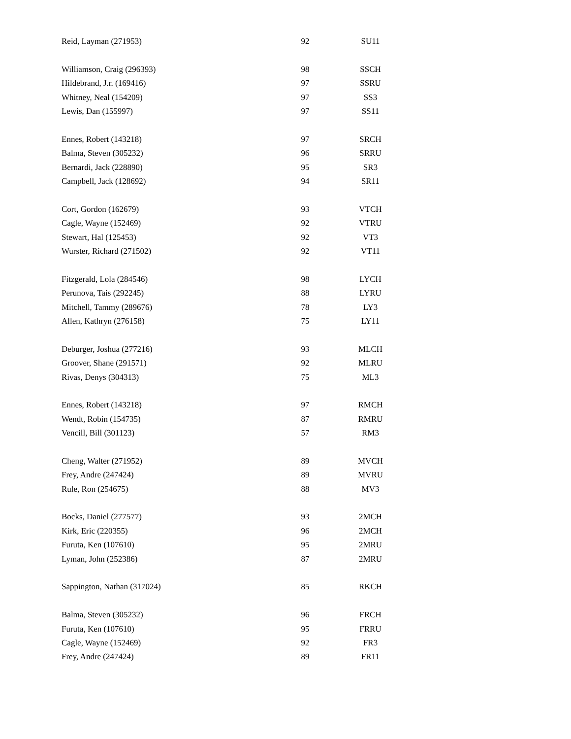| Reid, Layman (271953) | 92 | SU11 |
| Williamson, Craig (296393) | 98 | SSCH |
| Hildebrand, J.r. (169416) | 97 | SSRU |
| Whitney, Neal (154209) | 97 | SS3 |
| Lewis, Dan (155997) | 97 | SS11 |
| Ennes, Robert (143218) | 97 | SRCH |
| Balma, Steven (305232) | 96 | SRRU |
| Bernardi, Jack (228890) | 95 | SR3 |
| Campbell, Jack (128692) | 94 | SR11 |
| Cort, Gordon (162679) | 93 | VTCH |
| Cagle, Wayne (152469) | 92 | VTRU |
| Stewart, Hal (125453) | 92 | VT3 |
| Wurster, Richard (271502) | 92 | VT11 |
| Fitzgerald, Lola (284546) | 98 | LYCH |
| Perunova, Tais (292245) | 88 | LYRU |
| Mitchell, Tammy (289676) | 78 | LY3 |
| Allen, Kathryn (276158) | 75 | LY11 |
| Deburger, Joshua (277216) | 93 | MLCH |
| Groover, Shane (291571) | 92 | MLRU |
| Rivas, Denys (304313) | 75 | ML3 |
| Ennes, Robert (143218) | 97 | RMCH |
| Wendt, Robin (154735) | 87 | RMRU |
| Vencill, Bill (301123) | 57 | RM3 |
| Cheng, Walter (271952) | 89 | MVCH |
| Frey, Andre (247424) | 89 | MVRU |
| Rule, Ron (254675) | 88 | MV3 |
| Bocks, Daniel (277577) | 93 | 2MCH |
| Kirk, Eric (220355) | 96 | 2MCH |
| Furuta, Ken (107610) | 95 | 2MRU |
| Lyman, John (252386) | 87 | 2MRU |
| Sappington, Nathan (317024) | 85 | RKCH |
| Balma, Steven (305232) | 96 | FRCH |
| Furuta, Ken (107610) | 95 | FRRU |
| Cagle, Wayne (152469) | 92 | FR3 |
| Frey, Andre (247424) | 89 | FR11 |